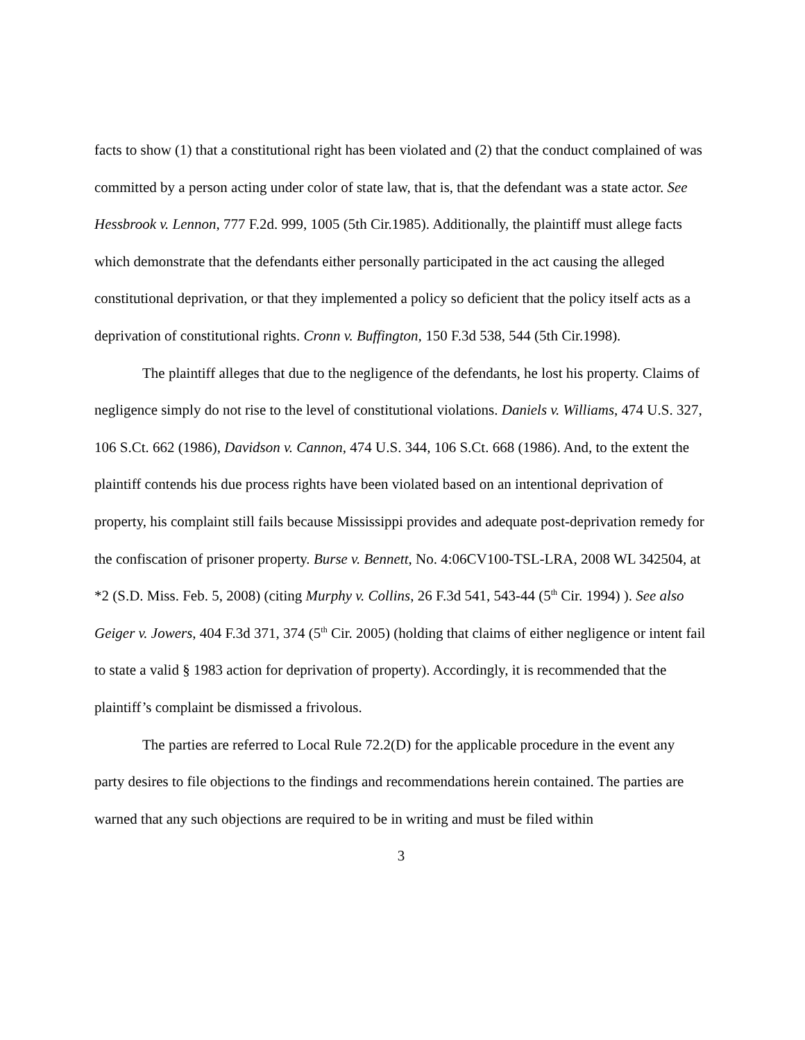facts to show (1) that a constitutional right has been violated and (2) that the conduct complained of was committed by a person acting under color of state law, that is, that the defendant was a state actor. See Hessbrook v. Lennon, 777 F.2d. 999, 1005 (5th Cir.1985). Additionally, the plaintiff must allege facts which demonstrate that the defendants either personally participated in the act causing the alleged constitutional deprivation, or that they implemented a policy so deficient that the policy itself acts as a deprivation of constitutional rights. Cronn v. Buffington, 150 F.3d 538, 544 (5th Cir.1998).
The plaintiff alleges that due to the negligence of the defendants, he lost his property. Claims of negligence simply do not rise to the level of constitutional violations. Daniels v. Williams, 474 U.S. 327, 106 S.Ct. 662 (1986), Davidson v. Cannon, 474 U.S. 344, 106 S.Ct. 668 (1986). And, to the extent the plaintiff contends his due process rights have been violated based on an intentional deprivation of property, his complaint still fails because Mississippi provides and adequate post-deprivation remedy for the confiscation of prisoner property. Burse v. Bennett, No. 4:06CV100-TSL-LRA, 2008 WL 342504, at *2 (S.D. Miss. Feb. 5, 2008) (citing Murphy v. Collins, 26 F.3d 541, 543-44 (5<sup>th</sup> Cir. 1994) ). See also Geiger v. Jowers, 404 F.3d 371, 374 (5<sup>th</sup> Cir. 2005) (holding that claims of either negligence or intent fail to state a valid § 1983 action for deprivation of property). Accordingly, it is recommended that the plaintiff’s complaint be dismissed a frivolous.
The parties are referred to Local Rule 72.2(D) for the applicable procedure in the event any party desires to file objections to the findings and recommendations herein contained. The parties are warned that any such objections are required to be in writing and must be filed within
3